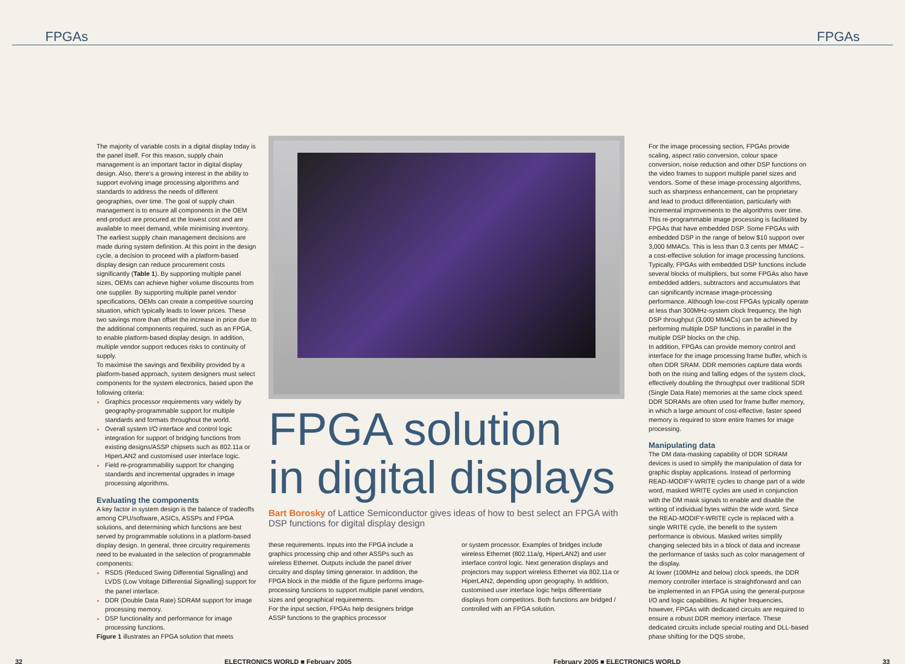FPGAs FPGAs
The majority of variable costs in a digital display today is the panel itself. For this reason, supply chain management is an important factor in digital display design. Also, there's a growing interest in the ability to support evolving image processing algorithms and standards to address the needs of different geographies, over time. The goal of supply chain management is to ensure all components in the OEM end-product are procured at the lowest cost and are available to meet demand, while minimising inventory.
The earliest supply chain management decisions are made during system definition. At this point in the design cycle, a decision to proceed with a platform-based display design can reduce procurement costs significantly (Table 1). By supporting multiple panel sizes, OEMs can achieve higher volume discounts from one supplier. By supporting multiple panel vendor specifications, OEMs can create a competitive sourcing situation, which typically leads to lower prices. These two savings more than offset the increase in price due to the additional components required, such as an FPGA, to enable platform-based display design. In addition, multiple vendor support reduces risks to continuity of supply.
To maximise the savings and flexibility provided by a platform-based approach, system designers must select components for the system electronics, based upon the following criteria:
Graphics processor requirements vary widely by geography-programmable support for multiple standards and formats throughout the world.
Overall system I/O interface and control logic integration for support of bridging functions from existing designs/ASSP chipsets such as 802.11a or HiperLAN2 and customised user interface logic.
Field re-programmability support for changing standards and incremental upgrades in image processing algorithms.
Evaluating the components
A key factor in system design is the balance of tradeoffs among CPU/software, ASICs, ASSPs and FPGA solutions, and determining which functions are best served by programmable solutions in a platform-based display design. In general, three circuitry requirements need to be evaluated in the selection of programmable components:
RSDS (Reduced Swing Differential Signalling) and LVDS (Low Voltage Differential Signalling) support for the panel interface.
DDR (Double Data Rate) SDRAM support for image processing memory.
DSP functionality and performance for image processing functions.
Figure 1 illustrates an FPGA solution that meets
FPGA solution
in digital displays
Bart Borosky of Lattice Semiconductor gives ideas of how to best select an FPGA with DSP functions for digital display design
these requirements. Inputs into the FPGA include a graphics processing chip and other ASSPs such as wireless Ethernet. Outputs include the panel driver circuitry and display timing generator. In addition, the FPGA block in the middle of the figure performs image-processing functions to support multiple panel vendors, sizes and geographical requirements.
For the input section, FPGAs help designers bridge ASSP functions to the graphics processor
or system processor. Examples of bridges include wireless Ethernet (802.11a/g, HiperLAN2) and user interface control logic. Next generation displays and projectors may support wireless Ethernet via 802.11a or HiperLAN2, depending upon geography. In addition, customised user interface logic helps differentiate displays from competitors. Both functions are bridged / controlled with an FPGA solution.
For the image processing section, FPGAs provide scaling, aspect ratio conversion, colour space conversion, noise reduction and other DSP functions on the video frames to support multiple panel sizes and vendors. Some of these image-processing algorithms, such as sharpness enhancement, can be proprietary and lead to product differentiation, particularly with incremental improvements to the algorithms over time.
This re-programmable image processing is facilitated by FPGAs that have embedded DSP. Some FPGAs with embedded DSP in the range of below $10 support over 3,000 MMACs. This is less than 0.3 cents per MMAC – a cost-effective solution for image processing functions. Typically, FPGAs with embedded DSP functions include several blocks of multipliers, but some FPGAs also have embedded adders, subtractors and accumulators that can significantly increase image-processing performance. Although low-cost FPGAs typically operate at less than 300MHz-system clock frequency, the high DSP throughput (3,000 MMACs) can be achieved by performing multiple DSP functions in parallel in the multiple DSP blocks on the chip.
In addition, FPGAs can provide memory control and interface for the image processing frame buffer, which is often DDR SRAM. DDR memories capture data words both on the rising and falling edges of the system clock, effectively doubling the throughput over traditional SDR (Single Data Rate) memories at the same clock speed. DDR SDRAMs are often used for frame buffer memory, in which a large amount of cost-effective, faster speed memory is required to store entire frames for image processing.
Manipulating data
The DM data-masking capability of DDR SDRAM devices is used to simplify the manipulation of data for graphic display applications. Instead of performing READ-MODIFY-WRITE cycles to change part of a wide word, masked WRITE cycles are used in conjunction with the DM mask signals to enable and disable the writing of individual bytes within the wide word. Since the READ-MODIFY-WRITE cycle is replaced with a single WRITE cycle, the benefit to the system performance is obvious. Masked writes simplify changing selected bits in a block of data and increase the performance of tasks such as color management of the display.
At lower (100MHz and below) clock speeds, the DDR memory controller interface is straightforward and can be implemented in an FPGA using the general-purpose I/O and logic capabilities. At higher frequencies, however, FPGAs with dedicated circuits are required to ensure a robust DDR memory interface. These dedicated circuits include special routing and DLL-based phase shifting for the DQS strobe,
32 ELECTRONICS WORLD ■ February 2005 February 2005 ■ ELECTRONICS WORLD 33